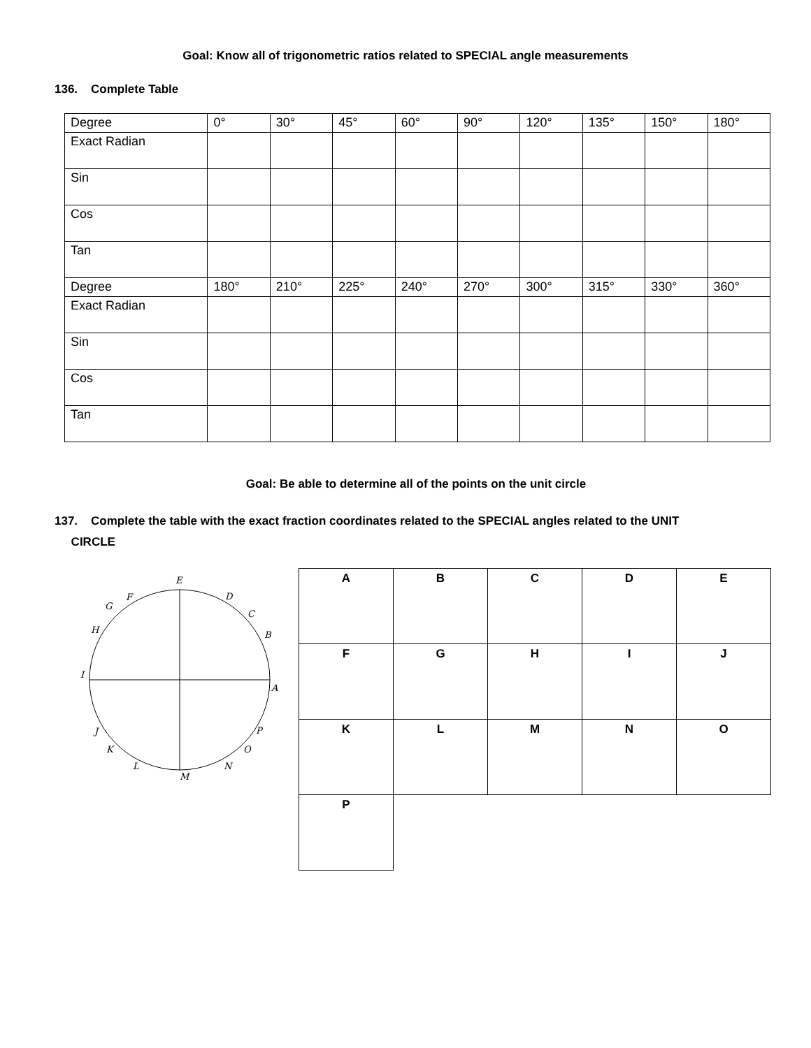Goal: Know all of trigonometric ratios related to SPECIAL angle measurements
136. Complete Table
| Degree | 0° | 30° | 45° | 60° | 90° | 120° | 135° | 150° | 180° |
| Exact Radian | | | | | | | | | |
| Sin | | | | | | | | | |
| Cos | | | | | | | | | |
| Tan | | | | | | | | | |
| Degree | 180° | 210° | 225° | 240° | 270° | 300° | 315° | 330° | 360° |
| Exact Radian | | | | | | | | | |
| Sin | | | | | | | | | |
| Cos | | | | | | | | | |
| Tan | | | | | | | | | |
Goal: Be able to determine all of the points on the unit circle
137. Complete the table with the exact fraction coordinates related to the SPECIAL angles related to the UNIT
CIRCLE
E
D
C
B
A
P
O
N
M
L
K
J
I
H
G
F
| A | B | C | D | E |
| F | G | H | I | J |
| K | L | M | N | O |
| P | | | | |